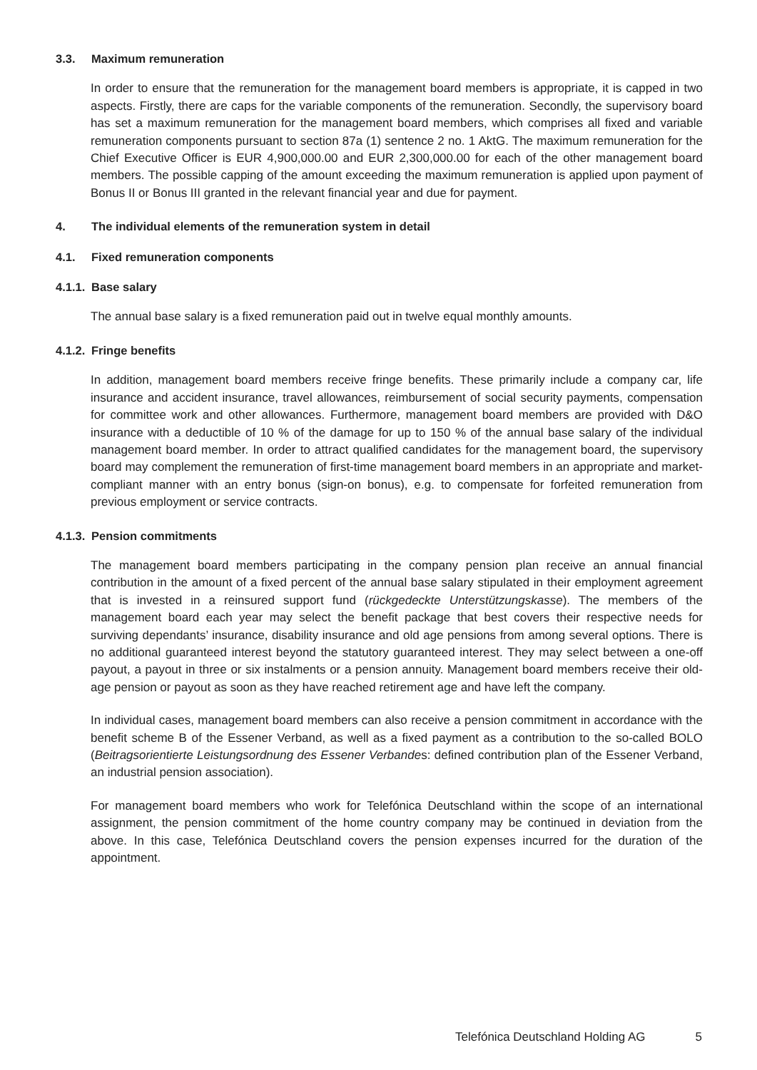3.3. Maximum remuneration
In order to ensure that the remuneration for the management board members is appropriate, it is capped in two aspects. Firstly, there are caps for the variable components of the remuneration. Secondly, the supervisory board has set a maximum remuneration for the management board members, which comprises all fixed and variable remuneration components pursuant to section 87a (1) sentence 2 no. 1 AktG. The maximum remuneration for the Chief Executive Officer is EUR 4,900,000.00 and EUR 2,300,000.00 for each of the other management board members. The possible capping of the amount exceeding the maximum remuneration is applied upon payment of Bonus II or Bonus III granted in the relevant financial year and due for payment.
4. The individual elements of the remuneration system in detail
4.1. Fixed remuneration components
4.1.1. Base salary
The annual base salary is a fixed remuneration paid out in twelve equal monthly amounts.
4.1.2. Fringe benefits
In addition, management board members receive fringe benefits. These primarily include a company car, life insurance and accident insurance, travel allowances, reimbursement of social security payments, compensation for committee work and other allowances. Furthermore, management board members are provided with D&O insurance with a deductible of 10 % of the damage for up to 150 % of the annual base salary of the individual management board member. In order to attract qualified candidates for the management board, the supervisory board may complement the remuneration of first-time management board members in an appropriate and market-compliant manner with an entry bonus (sign-on bonus), e.g. to compensate for forfeited remuneration from previous employment or service contracts.
4.1.3. Pension commitments
The management board members participating in the company pension plan receive an annual financial contribution in the amount of a fixed percent of the annual base salary stipulated in their employment agreement that is invested in a reinsured support fund (rückgedeckte Unterstützungskasse). The members of the management board each year may select the benefit package that best covers their respective needs for surviving dependants’ insurance, disability insurance and old age pensions from among several options. There is no additional guaranteed interest beyond the statutory guaranteed interest. They may select between a one-off payout, a payout in three or six instalments or a pension annuity. Management board members receive their old-age pension or payout as soon as they have reached retirement age and have left the company.
In individual cases, management board members can also receive a pension commitment in accordance with the benefit scheme B of the Essener Verband, as well as a fixed payment as a contribution to the so-called BOLO (Beitragsorientierte Leistungsordnung des Essener Verbandes: defined contribution plan of the Essener Verband, an industrial pension association).
For management board members who work for Telefónica Deutschland within the scope of an international assignment, the pension commitment of the home country company may be continued in deviation from the above. In this case, Telefónica Deutschland covers the pension expenses incurred for the duration of the appointment.
Telefónica Deutschland Holding AG 5